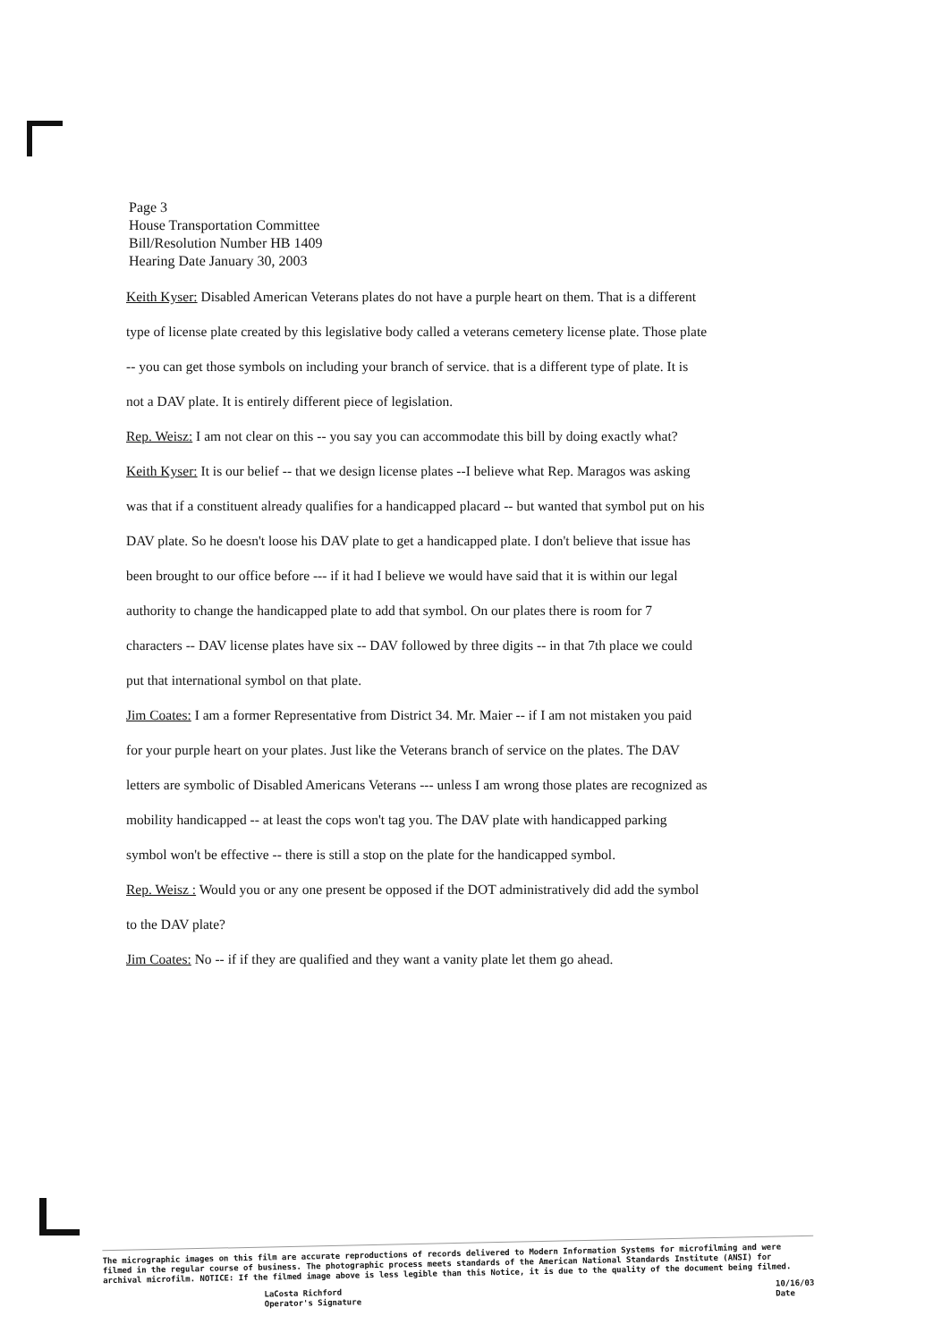Page 3
House Transportation Committee
Bill/Resolution Number HB 1409
Hearing Date January 30, 2003
Keith Kyser: Disabled American Veterans plates do not have a purple heart on them. That is a different type of license plate created by this legislative body called a veterans cemetery license plate. Those plate -- you can get those symbols on including your branch of service. that is a different type of plate. It is not a DAV plate. It is entirely different piece of legislation.
Rep. Weisz: I am not clear on this -- you say you can accommodate this bill by doing exactly what?
Keith Kyser: It is our belief -- that we design license plates --I believe what Rep. Maragos was asking was that if a constituent already qualifies for a handicapped placard -- but wanted that symbol put on his DAV plate. So he doesn't loose his DAV plate to get a handicapped plate. I don't believe that issue has been brought to our office before --- if it had I believe we would have said that it is within our legal authority to change the handicapped plate to add that symbol. On our plates there is room for 7 characters -- DAV license plates have six -- DAV followed by three digits -- in that 7th place we could put that international symbol on that plate.
Jim Coates: I am a former Representative from District 34. Mr. Maier -- if I am not mistaken you paid for your purple heart on your plates. Just like the Veterans branch of service on the plates. The DAV letters are symbolic of Disabled Americans Veterans --- unless I am wrong those plates are recognized as mobility handicapped -- at least the cops won't tag you. The DAV plate with handicapped parking symbol won't be effective -- there is still a stop on the plate for the handicapped symbol.
Rep. Weisz : Would you or any one present be opposed if the DOT administratively did add the symbol to the DAV plate?
Jim Coates: No -- if if they are qualified and they want a vanity plate let them go ahead.
The micrographic images on this film are accurate reproductions of records delivered to Modern Information Systems for microfilming and were filmed in the regular course of business. The photographic process meets standards of the American National Standards Institute (ANSI) for archival microfilm. NOTICE: If the filmed image above is less legible than this Notice, it is due to the quality of the document being filmed.
LaCosta Richford
Operator's Signature 10/16/03
Date